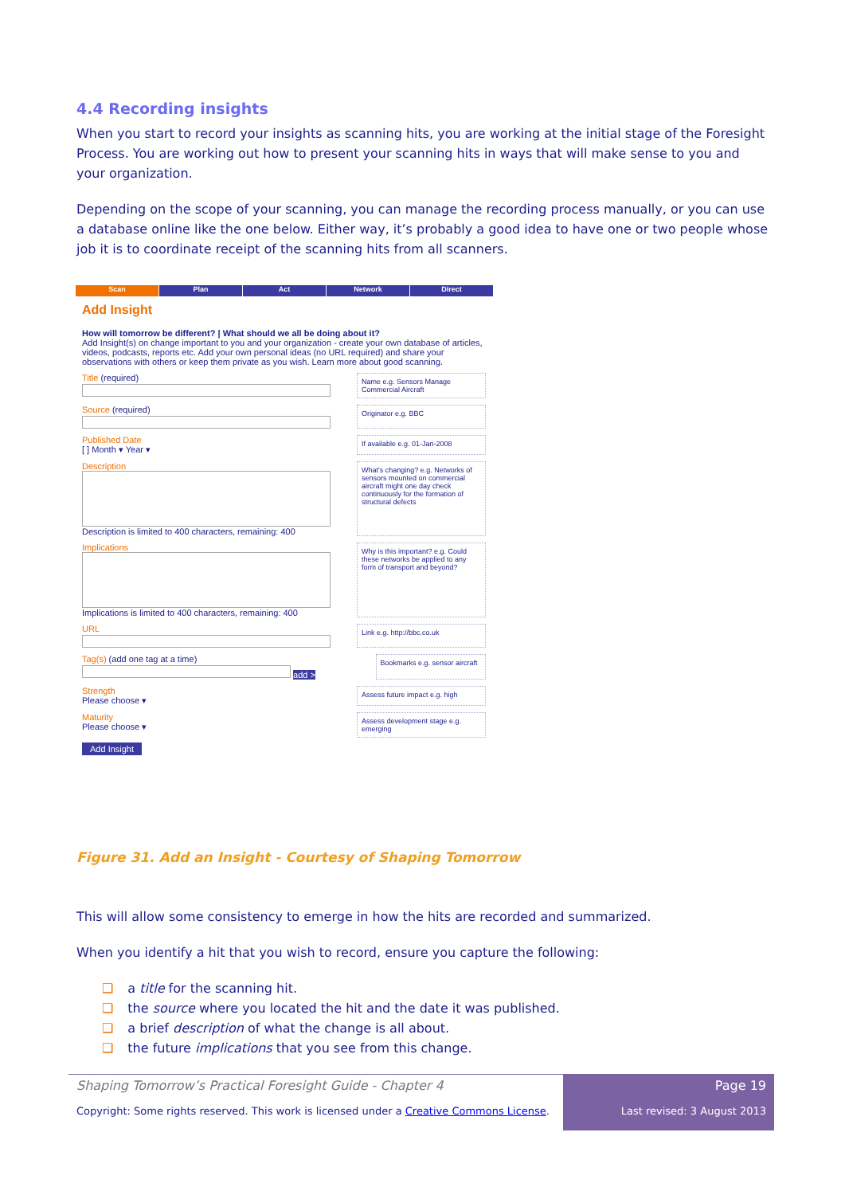4.4 Recording insights
When you start to record your insights as scanning hits, you are working at the initial stage of the Foresight Process. You are working out how to present your scanning hits in ways that will make sense to you and your organization.
Depending on the scope of your scanning, you can manage the recording process manually, or you can use a database online like the one below. Either way, it’s probably a good idea to have one or two people whose job it is to coordinate receipt of the scanning hits from all scanners.
Scan Plan Act Network Direct
Add Insight
How will tomorrow be different? | What should we all be doing about it?
Add Insight(s) on change important to you and your organization - create your own database of articles, videos, podcasts, reports etc. Add your own personal ideas (no URL required) and share your observations with others or keep them private as you wish. Learn more about good scanning.
Title (required)
Name e.g. Sensors Manage Commercial Aircraft
Source (required)
Originator e.g. BBC
Published Date
[ ] Month ▾ Year ▾
If available e.g. 01-Jan-2008
Description
Description is limited to 400 characters, remaining: 400
What's changing? e.g. Networks of sensors mounted on commercial aircraft might one day check continuously for the formation of structural defects
Implications
Implications is limited to 400 characters, remaining: 400
Why is this important? e.g. Could these networks be applied to any form of transport and beyond?
URL
Link e.g. http://bbc.co.uk
Tag(s) (add one tag at a time)
add >
Bookmarks e.g. sensor aircraft
Strength
Please choose ▾
Assess future impact e.g. high
Maturity
Please choose ▾
Assess development stage e.g. emerging
Add Insight
Figure 31. Add an Insight - Courtesy of Shaping Tomorrow
This will allow some consistency to emerge in how the hits are recorded and summarized.
When you identify a hit that you wish to record, ensure you capture the following:
❑ a title for the scanning hit.
❑ the source where you located the hit and the date it was published.
❑ a brief description of what the change is all about.
❑ the future implications that you see from this change.
Shaping Tomorrow’s Practical Foresight Guide - Chapter 4
Copyright: Some rights reserved. This work is licensed under a Creative Commons License.
Page 19
Last revised: 3 August 2013